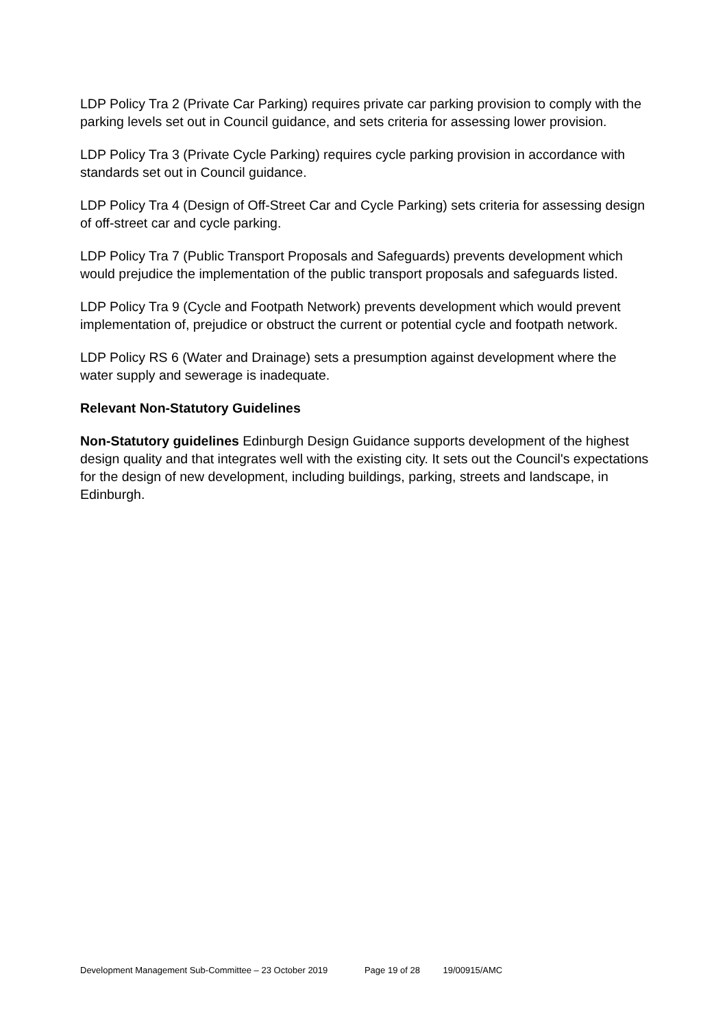LDP Policy Tra 2 (Private Car Parking) requires private car parking provision to comply with the parking levels set out in Council guidance, and sets criteria for assessing lower provision.
LDP Policy Tra 3 (Private Cycle Parking) requires cycle parking provision in accordance with standards set out in Council guidance.
LDP Policy Tra 4 (Design of Off-Street Car and Cycle Parking) sets criteria for assessing design of off-street car and cycle parking.
LDP Policy Tra 7 (Public Transport Proposals and Safeguards) prevents development which would prejudice the implementation of the public transport proposals and safeguards listed.
LDP Policy Tra 9 (Cycle and Footpath Network) prevents development which would prevent implementation of, prejudice or obstruct the current or potential cycle and footpath network.
LDP Policy RS 6 (Water and Drainage) sets a presumption against development where the water supply and sewerage is inadequate.
Relevant Non-Statutory Guidelines
Non-Statutory guidelines Edinburgh Design Guidance supports development of the highest design quality and that integrates well with the existing city. It sets out the Council's expectations for the design of new development, including buildings, parking, streets and landscape, in Edinburgh.
Development Management Sub-Committee – 23 October 2019 Page 19 of 28 19/00915/AMC